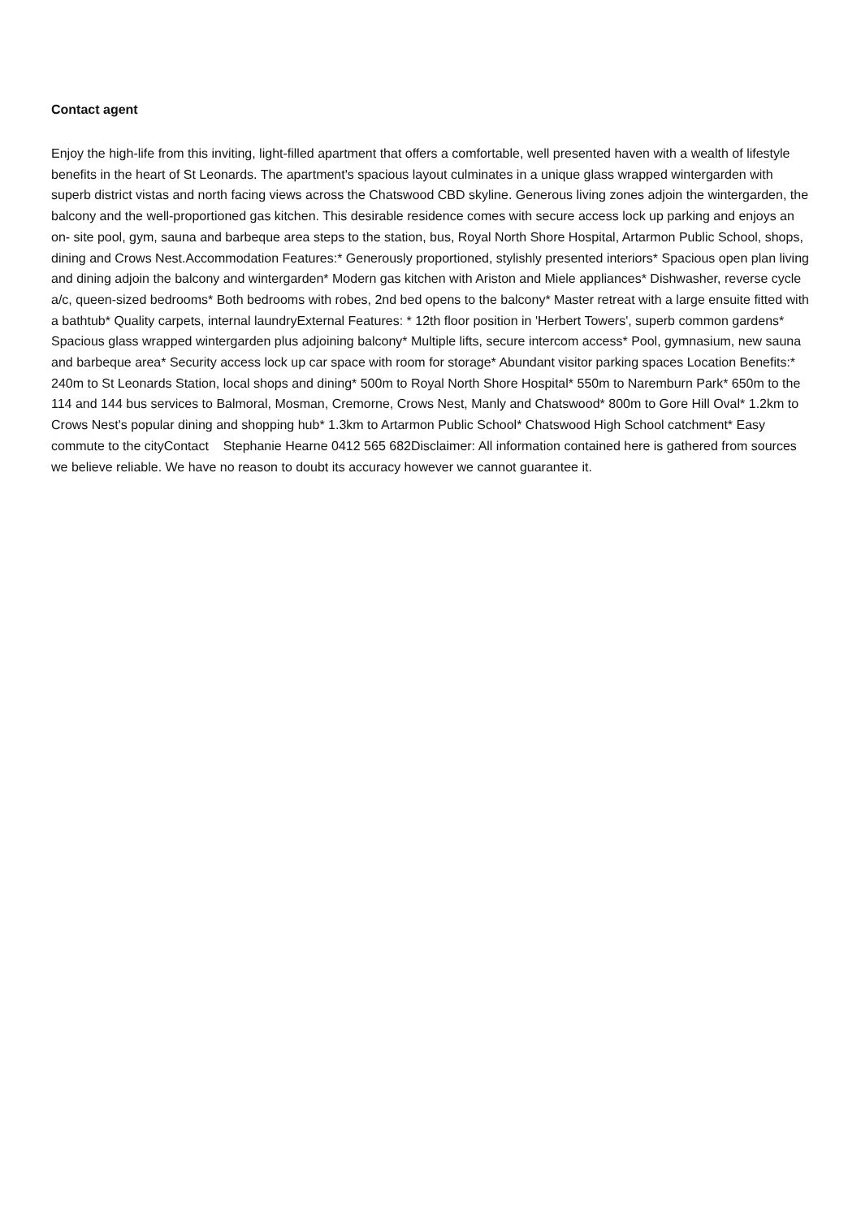Contact agent
Enjoy the high-life from this inviting, light-filled apartment that offers a comfortable, well presented haven with a wealth of lifestyle benefits in the heart of St Leonards. The apartment's spacious layout culminates in a unique glass wrapped wintergarden with superb district vistas and north facing views across the Chatswood CBD skyline. Generous living zones adjoin the wintergarden, the balcony and the well-proportioned gas kitchen. This desirable residence comes with secure access lock up parking and enjoys an on- site pool, gym, sauna and barbeque area steps to the station, bus, Royal North Shore Hospital, Artarmon Public School, shops, dining and Crows Nest.Accommodation Features:* Generously proportioned, stylishly presented interiors* Spacious open plan living and dining adjoin the balcony and wintergarden* Modern gas kitchen with Ariston and Miele appliances* Dishwasher, reverse cycle a/c, queen-sized bedrooms* Both bedrooms with robes, 2nd bed opens to the balcony* Master retreat with a large ensuite fitted with a bathtub* Quality carpets, internal laundryExternal Features: * 12th floor position in 'Herbert Towers', superb common gardens* Spacious glass wrapped wintergarden plus adjoining balcony* Multiple lifts, secure intercom access* Pool, gymnasium, new sauna and barbeque area* Security access lock up car space with room for storage* Abundant visitor parking spaces Location Benefits:* 240m to St Leonards Station, local shops and dining* 500m to Royal North Shore Hospital* 550m to Naremburn Park* 650m to the 114 and 144 bus services to Balmoral, Mosman, Cremorne, Crows Nest, Manly and Chatswood* 800m to Gore Hill Oval* 1.2km to Crows Nest's popular dining and shopping hub* 1.3km to Artarmon Public School* Chatswood High School catchment* Easy commute to the cityContact Stephanie Hearne 0412 565 682Disclaimer: All information contained here is gathered from sources we believe reliable. We have no reason to doubt its accuracy however we cannot guarantee it.